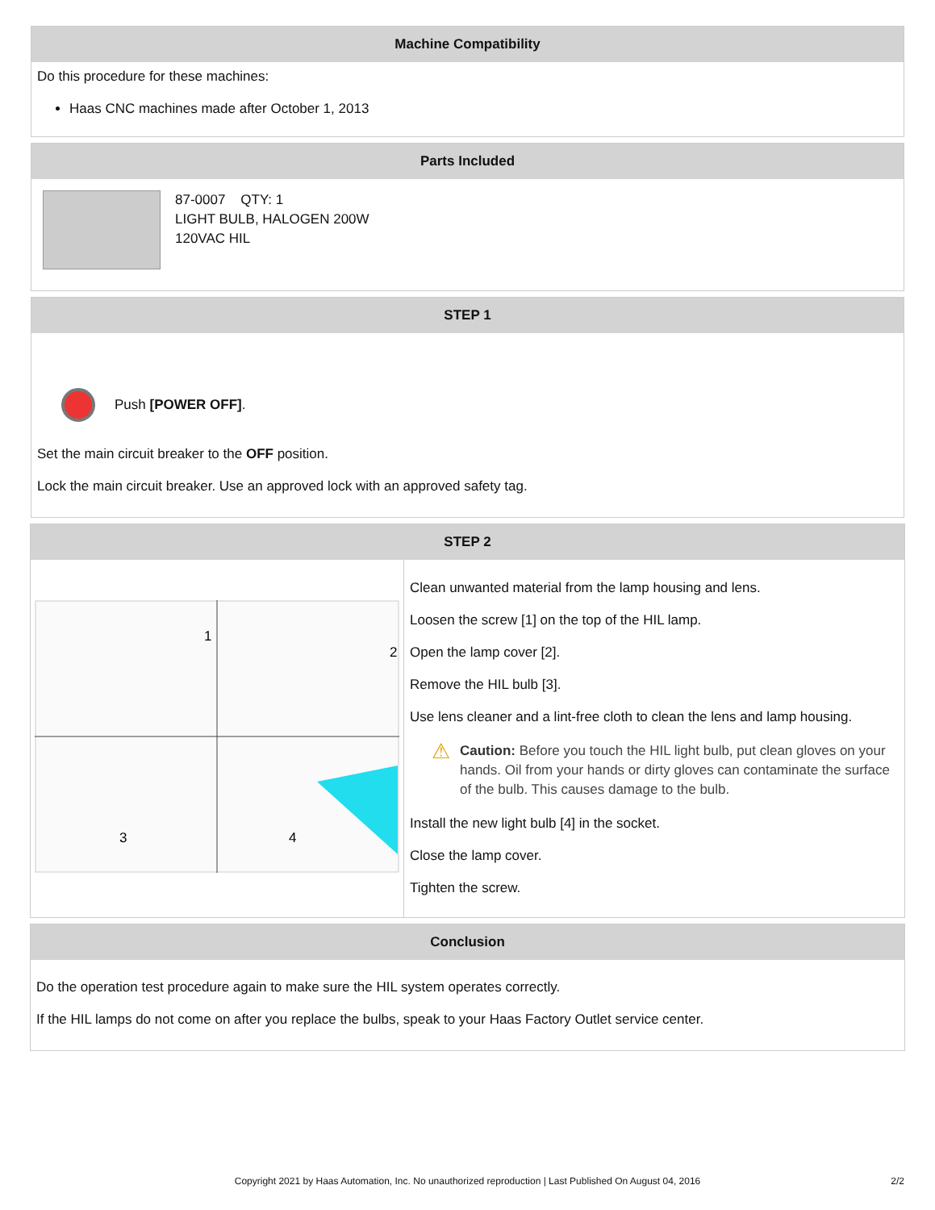Machine Compatibility
Do this procedure for these machines:
Haas CNC machines made after October 1, 2013
Parts Included
87-0007 QTY: 1
LIGHT BULB, HALOGEN 200W
120VAC HIL
STEP 1
Push [POWER OFF].
Set the main circuit breaker to the OFF position.
Lock the main circuit breaker. Use an approved lock with an approved safety tag.
STEP 2
1
2
3
4
Clean unwanted material from the lamp housing and lens.
Loosen the screw [1] on the top of the HIL lamp.
Open the lamp cover [2].
Remove the HIL bulb [3].
Use lens cleaner and a lint-free cloth to clean the lens and lamp housing.
⚠
Caution: Before you touch the HIL light bulb, put clean gloves on your hands. Oil from your hands or dirty gloves can contaminate the surface of the bulb. This causes damage to the bulb.
Install the new light bulb [4] in the socket.
Close the lamp cover.
Tighten the screw.
Conclusion
Do the operation test procedure again to make sure the HIL system operates correctly.
If the HIL lamps do not come on after you replace the bulbs, speak to your Haas Factory Outlet service center.
Copyright 2021 by Haas Automation, Inc. No unauthorized reproduction | Last Published On August 04, 2016 2/2